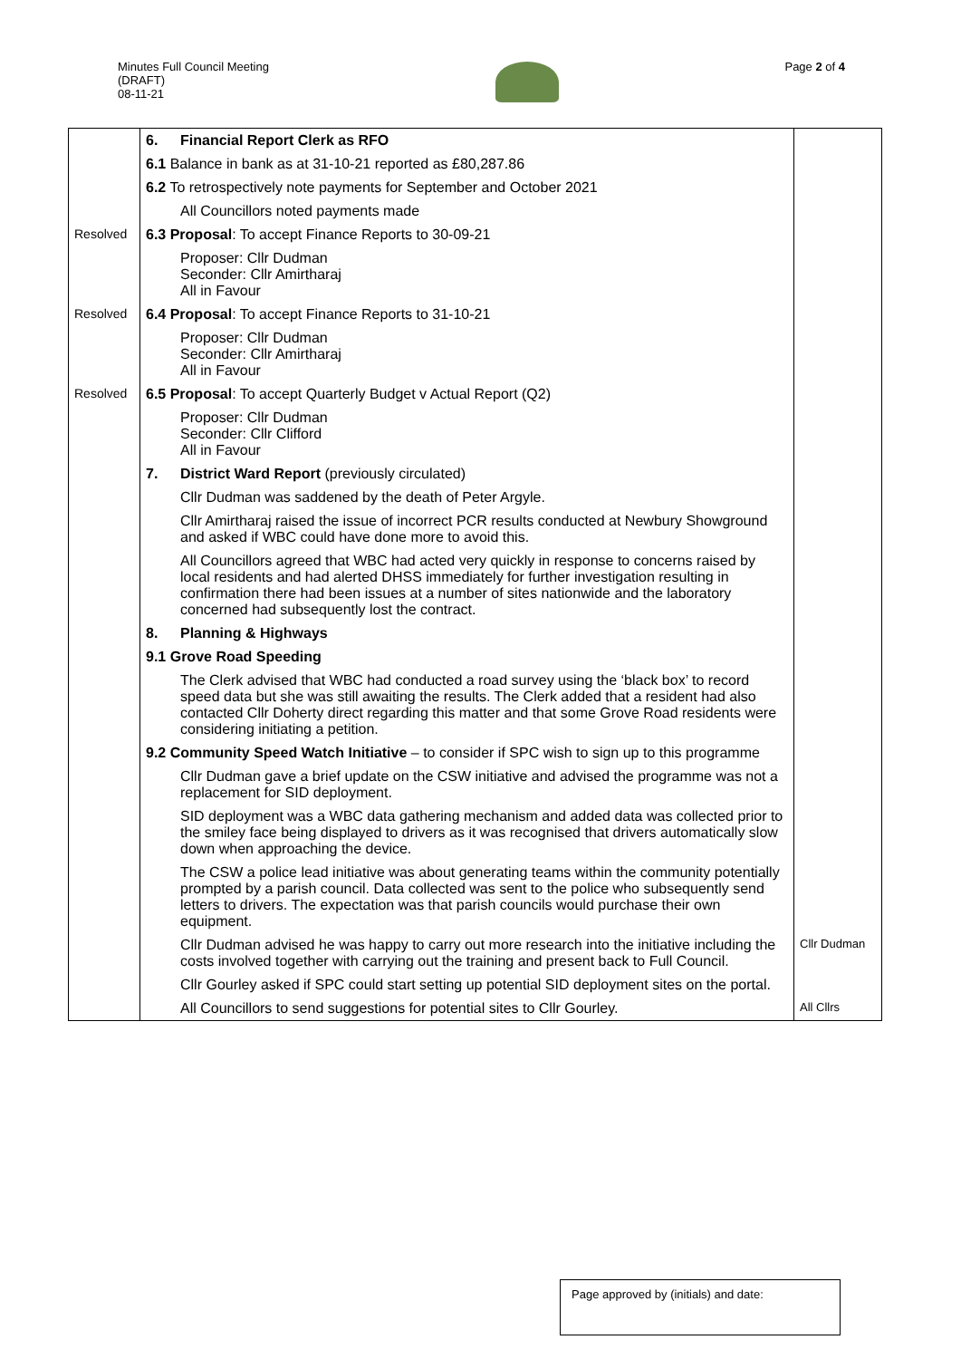Minutes Full Council Meeting
(DRAFT)
08-11-21
Page 2 of 4
| | 6. | Financial Report Clerk as RFO | |
| | 6.1 Balance in bank as at 31-10-21 reported as £80,287.86 | | |
| | 6.2 To retrospectively note payments for September and October 2021 | | |
| | | All Councillors noted payments made | |
| Resolved | 6.3 Proposal : To accept Finance Reports to 30-09-21 | | |
| | | Proposer: Cllr Dudman Seconder: Cllr Amirtharaj All in Favour | |
| Resolved | 6.4 Proposal : To accept Finance Reports to 31-10-21 | | |
| | | Proposer: Cllr Dudman Seconder: Cllr Amirtharaj All in Favour | |
| Resolved | 6.5 Proposal : To accept Quarterly Budget v Actual Report (Q2) | | |
| | | Proposer: Cllr Dudman Seconder: Cllr Clifford All in Favour | |
| | 7. | District Ward Report (previously circulated) | |
| | | Cllr Dudman was saddened by the death of Peter Argyle. | |
| | | Cllr Amirtharaj raised the issue of incorrect PCR results conducted at Newbury Showground and asked if WBC could have done more to avoid this. | |
| | | All Councillors agreed that WBC had acted very quickly in response to concerns raised by local residents and had alerted DHSS immediately for further investigation resulting in confirmation there had been issues at a number of sites nationwide and the laboratory concerned had subsequently lost the contract. | |
| | 8. | Planning & Highways | |
| | 9.1 Grove Road Speeding | | |
| | | The Clerk advised that WBC had conducted a road survey using the ‘black box’ to record speed data but she was still awaiting the results. The Clerk added that a resident had also contacted Cllr Doherty direct regarding this matter and that some Grove Road residents were considering initiating a petition. | |
| | 9.2 Community Speed Watch Initiative – to consider if SPC wish to sign up to this programme | | |
| | | Cllr Dudman gave a brief update on the CSW initiative and advised the programme was not a replacement for SID deployment. | |
| | | SID deployment was a WBC data gathering mechanism and added data was collected prior to the smiley face being displayed to drivers as it was recognised that drivers automatically slow down when approaching the device. | |
| | | The CSW a police lead initiative was about generating teams within the community potentially prompted by a parish council. Data collected was sent to the police who subsequently send letters to drivers. The expectation was that parish councils would purchase their own equipment. | |
| | | Cllr Dudman advised he was happy to carry out more research into the initiative including the costs involved together with carrying out the training and present back to Full Council. | Cllr Dudman |
| | | Cllr Gourley asked if SPC could start setting up potential SID deployment sites on the portal. | |
| | | All Councillors to send suggestions for potential sites to Cllr Gourley. | All Cllrs |
Page approved by (initials) and date: